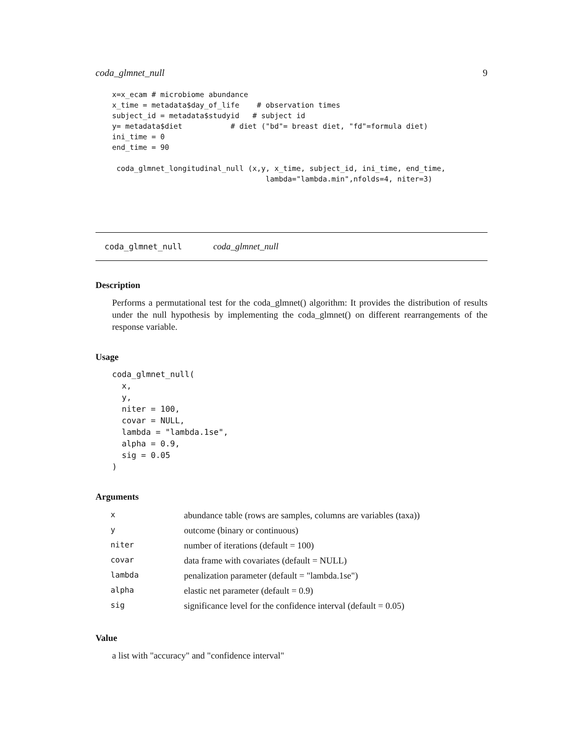coda_glmnet_null 9
x=x_ecam # microbiome abundance
x_time = metadata$day_of_life    # observation times
subject_id = metadata$studyid   # subject id
y= metadata$diet           # diet ("bd"= breast diet, "fd"=formula diet)
ini_time = 0
end_time = 90

 coda_glmnet_longitudinal_null (x,y, x_time, subject_id, ini_time, end_time,
                                   lambda="lambda.min",nfolds=4, niter=3)
coda_glmnet_null coda_glmnet_null
Description
Performs a permutational test for the coda_glmnet() algorithm: It provides the distribution of results under the null hypothesis by implementing the coda_glmnet() on different rearrangements of the response variable.
Usage
coda_glmnet_null(
  x,
  y,
  niter = 100,
  covar = NULL,
  lambda = "lambda.1se",
  alpha = 0.9,
  sig = 0.05
)
Arguments
| x | abundance table (rows are samples, columns are variables (taxa)) |
| y | outcome (binary or continuous) |
| niter | number of iterations (default = 100) |
| covar | data frame with covariates (default = NULL) |
| lambda | penalization parameter (default = "lambda.1se") |
| alpha | elastic net parameter (default = 0.9) |
| sig | significance level for the confidence interval (default = 0.05) |
Value
a list with "accuracy" and "confidence interval"